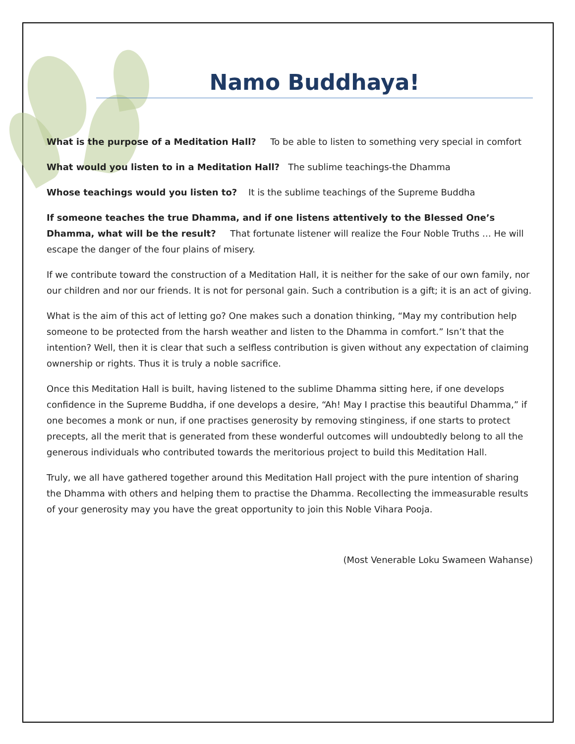Namo Buddhaya!
What is the purpose of a Meditation Hall? To be able to listen to something very special in comfort
What would you listen to in a Meditation Hall? The sublime teachings-the Dhamma
Whose teachings would you listen to? It is the sublime teachings of the Supreme Buddha
If someone teaches the true Dhamma, and if one listens attentively to the Blessed One’s Dhamma, what will be the result? That fortunate listener will realize the Four Noble Truths … He will escape the danger of the four plains of misery.
If we contribute toward the construction of a Meditation Hall, it is neither for the sake of our own family, nor our children and nor our friends. It is not for personal gain. Such a contribution is a gift; it is an act of giving.
What is the aim of this act of letting go? One makes such a donation thinking, “May my contribution help someone to be protected from the harsh weather and listen to the Dhamma in comfort.” Isn’t that the intention? Well, then it is clear that such a selfless contribution is given without any expectation of claiming ownership or rights. Thus it is truly a noble sacrifice.
Once this Meditation Hall is built, having listened to the sublime Dhamma sitting here, if one develops confidence in the Supreme Buddha, if one develops a desire, “Ah! May I practise this beautiful Dhamma,” if one becomes a monk or nun, if one practises generosity by removing stinginess, if one starts to protect precepts, all the merit that is generated from these wonderful outcomes will undoubtedly belong to all the generous individuals who contributed towards the meritorious project to build this Meditation Hall.
Truly, we all have gathered together around this Meditation Hall project with the pure intention of sharing the Dhamma with others and helping them to practise the Dhamma. Recollecting the immeasurable results of your generosity may you have the great opportunity to join this Noble Vihara Pooja.
(Most Venerable Loku Swameen Wahanse)